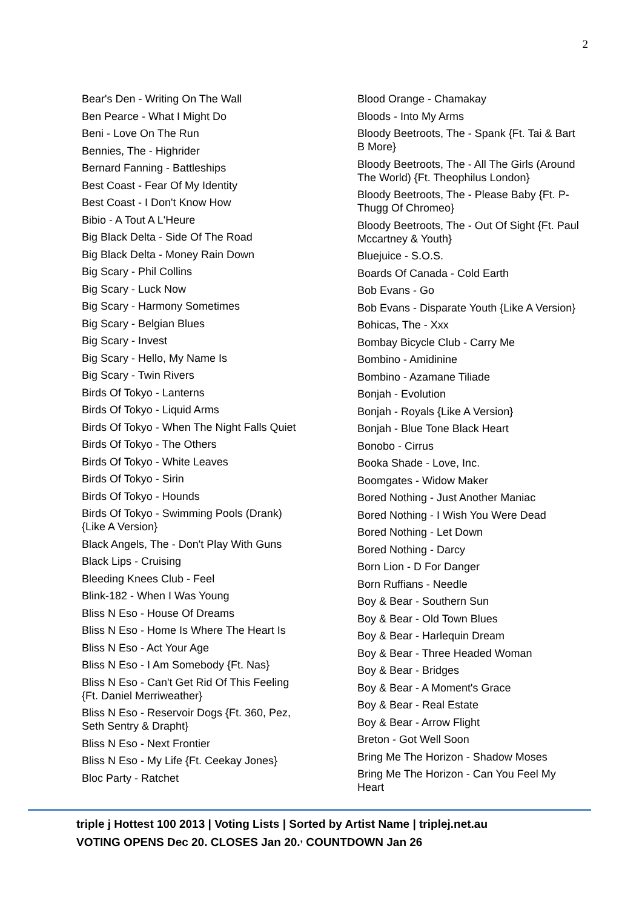2
Bear's Den - Writing On The Wall
Ben Pearce - What I Might Do
Beni - Love On The Run
Bennies, The - Highrider
Bernard Fanning - Battleships
Best Coast - Fear Of My Identity
Best Coast - I Don't Know How
Bibio - A Tout A L'Heure
Big Black Delta - Side Of The Road
Big Black Delta - Money Rain Down
Big Scary - Phil Collins
Big Scary - Luck Now
Big Scary - Harmony Sometimes
Big Scary - Belgian Blues
Big Scary - Invest
Big Scary - Hello, My Name Is
Big Scary - Twin Rivers
Birds Of Tokyo - Lanterns
Birds Of Tokyo - Liquid Arms
Birds Of Tokyo - When The Night Falls Quiet
Birds Of Tokyo - The Others
Birds Of Tokyo - White Leaves
Birds Of Tokyo - Sirin
Birds Of Tokyo - Hounds
Birds Of Tokyo - Swimming Pools (Drank) {Like A Version}
Black Angels, The - Don't Play With Guns
Black Lips - Cruising
Bleeding Knees Club - Feel
Blink-182 - When I Was Young
Bliss N Eso - House Of Dreams
Bliss N Eso - Home Is Where The Heart Is
Bliss N Eso - Act Your Age
Bliss N Eso - I Am Somebody {Ft. Nas}
Bliss N Eso - Can't Get Rid Of This Feeling {Ft. Daniel Merriweather}
Bliss N Eso - Reservoir Dogs {Ft. 360, Pez, Seth Sentry & Drapht}
Bliss N Eso - Next Frontier
Bliss N Eso - My Life {Ft. Ceekay Jones}
Bloc Party - Ratchet
Blood Orange - Chamakay
Bloods - Into My Arms
Bloody Beetroots, The - Spank {Ft. Tai & Bart B More}
Bloody Beetroots, The - All The Girls (Around The World) {Ft. Theophilus London}
Bloody Beetroots, The - Please Baby {Ft. P-Thugg Of Chromeo}
Bloody Beetroots, The - Out Of Sight {Ft. Paul Mccartney & Youth}
Bluejuice - S.O.S.
Boards Of Canada - Cold Earth
Bob Evans - Go
Bob Evans - Disparate Youth {Like A Version}
Bohicas, The - Xxx
Bombay Bicycle Club - Carry Me
Bombino - Amidinine
Bombino - Azamane Tiliade
Bonjah - Evolution
Bonjah - Royals {Like A Version}
Bonjah - Blue Tone Black Heart
Bonobo - Cirrus
Booka Shade - Love, Inc.
Boomgates - Widow Maker
Bored Nothing - Just Another Maniac
Bored Nothing - I Wish You Were Dead
Bored Nothing - Let Down
Bored Nothing - Darcy
Born Lion - D For Danger
Born Ruffians - Needle
Boy & Bear - Southern Sun
Boy & Bear - Old Town Blues
Boy & Bear - Harlequin Dream
Boy & Bear - Three Headed Woman
Boy & Bear - Bridges
Boy & Bear - A Moment's Grace
Boy & Bear - Real Estate
Boy & Bear - Arrow Flight
Breton - Got Well Soon
Bring Me The Horizon - Shadow Moses
Bring Me The Horizon - Can You Feel My Heart
triple j Hottest 100 2013 | Voting Lists | Sorted by Artist Name | triplej.net.au
VOTING OPENS Dec 20. CLOSES Jan 20.<sup>,</sup> COUNTDOWN Jan 26